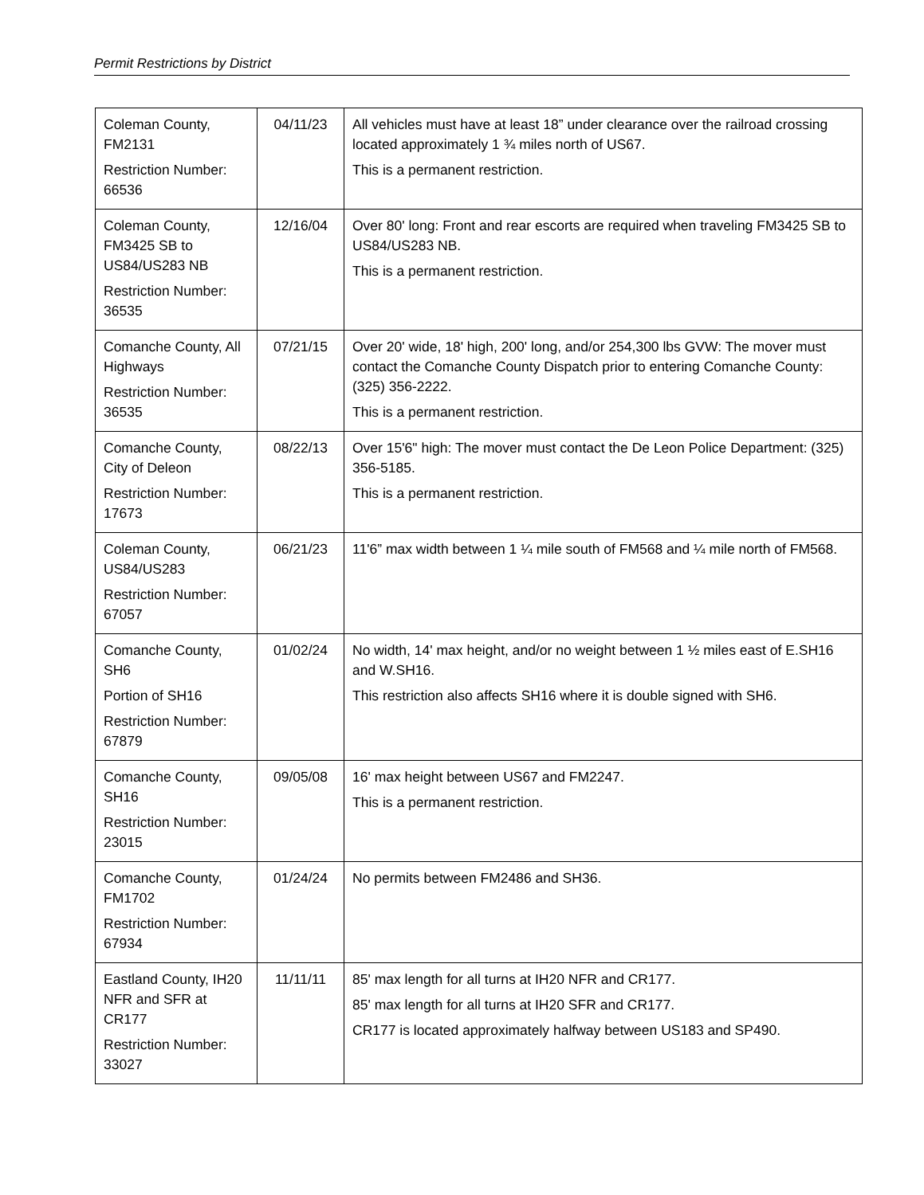Permit Restrictions by District
| Coleman County, FM2131 Restriction Number: 66536 | 04/11/23 | All vehicles must have at least 18” under clearance over the railroad crossing located approximately 1 ¾ miles north of US67. This is a permanent restriction. |
| Coleman County, FM3425 SB to US84/US283 NB Restriction Number: 36535 | 12/16/04 | Over 80' long: Front and rear escorts are required when traveling FM3425 SB to US84/US283 NB. This is a permanent restriction. |
| Comanche County, All Highways Restriction Number: 36535 | 07/21/15 | Over 20' wide, 18' high, 200' long, and/or 254,300 lbs GVW: The mover must contact the Comanche County Dispatch prior to entering Comanche County: (325) 356-2222. This is a permanent restriction. |
| Comanche County, City of Deleon Restriction Number: 17673 | 08/22/13 | Over 15'6" high: The mover must contact the De Leon Police Department: (325) 356-5185. This is a permanent restriction. |
| Coleman County, US84/US283 Restriction Number: 67057 | 06/21/23 | 11'6” max width between 1 ¼ mile south of FM568 and ¼ mile north of FM568. |
| Comanche County, SH6 Portion of SH16 Restriction Number: 67879 | 01/02/24 | No width, 14' max height, and/or no weight between 1 ½ miles east of E.SH16 and W.SH16. This restriction also affects SH16 where it is double signed with SH6. |
| Comanche County, SH16 Restriction Number: 23015 | 09/05/08 | 16' max height between US67 and FM2247. This is a permanent restriction. |
| Comanche County, FM1702 Restriction Number: 67934 | 01/24/24 | No permits between FM2486 and SH36. |
| Eastland County, IH20 NFR and SFR at CR177 Restriction Number: 33027 | 11/11/11 | 85' max length for all turns at IH20 NFR and CR177. 85' max length for all turns at IH20 SFR and CR177. CR177 is located approximately halfway between US183 and SP490. |